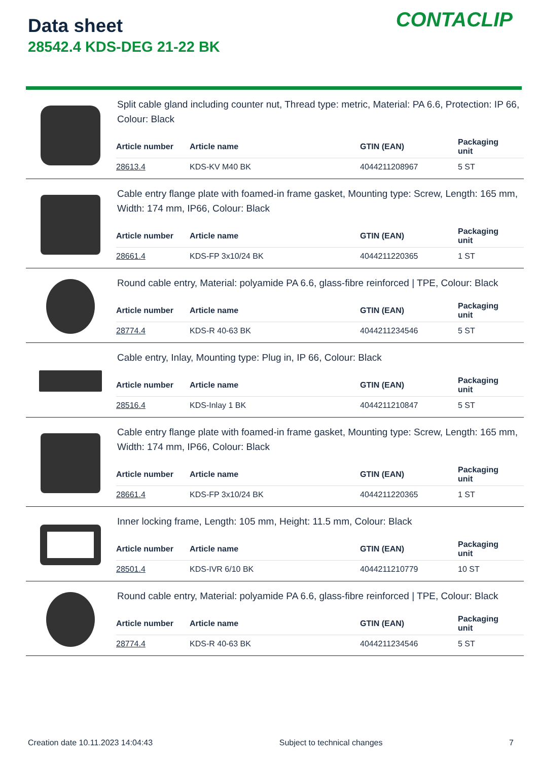Data sheet
28542.4 KDS-DEG 21-22 BK
CONTACLIP
Split cable gland including counter nut, Thread type: metric, Material: PA 6.6, Protection: IP 66, Colour: Black
| Article number | Article name | GTIN (EAN) | Packaging unit |
| --- | --- | --- | --- |
| 28613.4 | KDS-KV M40 BK | 4044211208967 | 5 ST |
Cable entry flange plate with foamed-in frame gasket, Mounting type: Screw, Length: 165 mm, Width: 174 mm, IP66, Colour: Black
| Article number | Article name | GTIN (EAN) | Packaging unit |
| --- | --- | --- | --- |
| 28661.4 | KDS-FP 3x10/24 BK | 4044211220365 | 1 ST |
Round cable entry, Material: polyamide PA 6.6, glass-fibre reinforced | TPE, Colour: Black
| Article number | Article name | GTIN (EAN) | Packaging unit |
| --- | --- | --- | --- |
| 28774.4 | KDS-R 40-63 BK | 4044211234546 | 5 ST |
Cable entry, Inlay, Mounting type: Plug in, IP 66, Colour: Black
| Article number | Article name | GTIN (EAN) | Packaging unit |
| --- | --- | --- | --- |
| 28516.4 | KDS-Inlay 1 BK | 4044211210847 | 5 ST |
Cable entry flange plate with foamed-in frame gasket, Mounting type: Screw, Length: 165 mm, Width: 174 mm, IP66, Colour: Black
| Article number | Article name | GTIN (EAN) | Packaging unit |
| --- | --- | --- | --- |
| 28661.4 | KDS-FP 3x10/24 BK | 4044211220365 | 1 ST |
Inner locking frame, Length: 105 mm, Height: 11.5 mm, Colour: Black
| Article number | Article name | GTIN (EAN) | Packaging unit |
| --- | --- | --- | --- |
| 28501.4 | KDS-IVR 6/10 BK | 4044211210779 | 10 ST |
Round cable entry, Material: polyamide PA 6.6, glass-fibre reinforced | TPE, Colour: Black
| Article number | Article name | GTIN (EAN) | Packaging unit |
| --- | --- | --- | --- |
| 28774.4 | KDS-R 40-63 BK | 4044211234546 | 5 ST |
Creation date 10.11.2023 14:04:43 Subject to technical changes 7